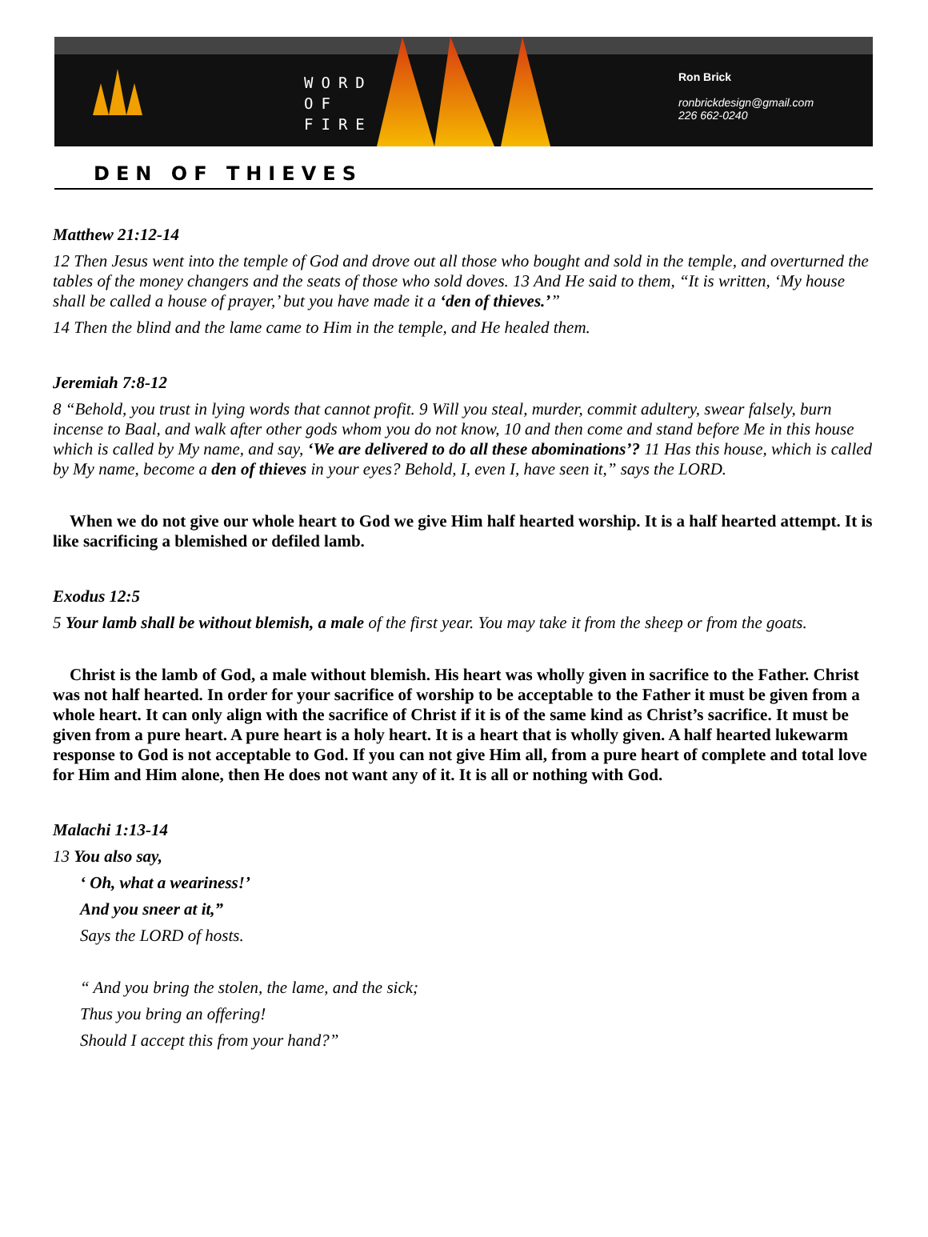WORD
OF
FIRE
Ron Brick
ronbrickdesign@gmail.com
226 662-0240
DEN OF THIEVES
Matthew 21:12-14
12 Then Jesus went into the temple of God and drove out all those who bought and sold in the temple, and overturned the tables of the money changers and the seats of those who sold doves. 13 And He said to them, “It is written, ‘My house shall be called a house of prayer,’ but you have made it a ‘den of thieves.’”
14 Then the blind and the lame came to Him in the temple, and He healed them.
Jeremiah 7:8-12
8 “Behold, you trust in lying words that cannot profit. 9 Will you steal, murder, commit adultery, swear falsely, burn incense to Baal, and walk after other gods whom you do not know, 10 and then come and stand before Me in this house which is called by My name, and say, ‘We are delivered to do all these abominations’? 11 Has this house, which is called by My name, become a den of thieves in your eyes? Behold, I, even I, have seen it,” says the LORD.
When we do not give our whole heart to God we give Him half hearted worship. It is a half hearted attempt. It is like sacrificing a blemished or defiled lamb.
Exodus 12:5
5 Your lamb shall be without blemish, a male of the first year. You may take it from the sheep or from the goats.
Christ is the lamb of God, a male without blemish. His heart was wholly given in sacrifice to the Father. Christ was not half hearted. In order for your sacrifice of worship to be acceptable to the Father it must be given from a whole heart. It can only align with the sacrifice of Christ if it is of the same kind as Christ’s sacrifice. It must be given from a pure heart. A pure heart is a holy heart. It is a heart that is wholly given. A half hearted lukewarm response to God is not acceptable to God. If you can not give Him all, from a pure heart of complete and total love for Him and Him alone, then He does not want any of it. It is all or nothing with God.
Malachi 1:13-14
13 You also say,
‘ Oh, what a weariness!’
And you sneer at it,”
Says the LORD of hosts.
“ And you bring the stolen, the lame, and the sick;
Thus you bring an offering!
Should I accept this from your hand?”